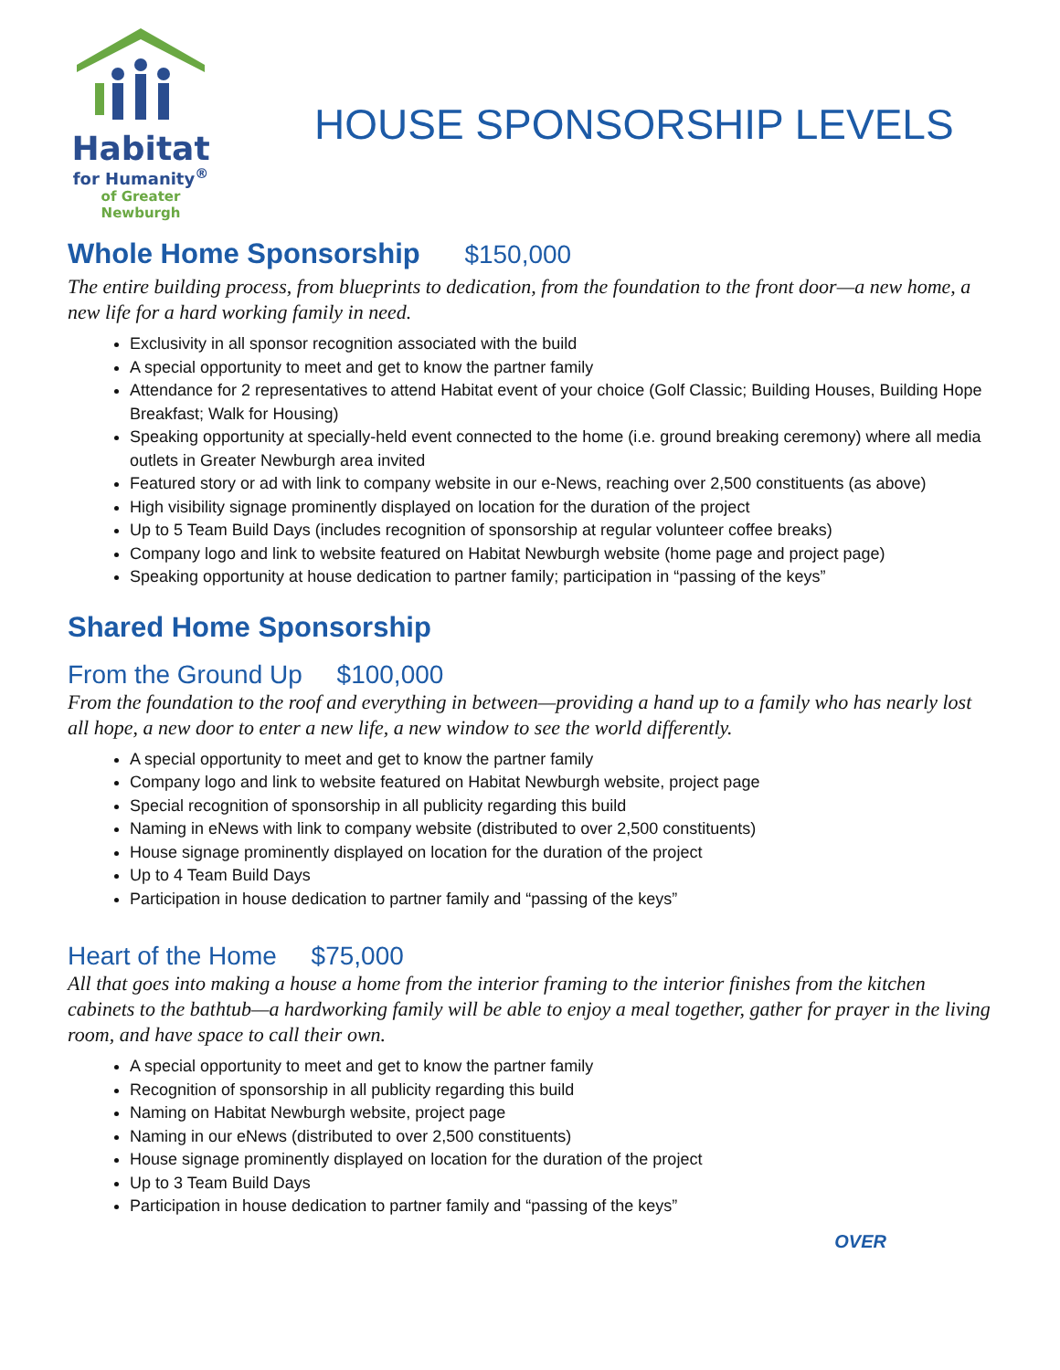Habitat
for Humanity<sup>®</sup>
of Greater Newburgh
HOUSE SPONSORSHIP LEVELS
Whole Home Sponsorship $150,000
The entire building process, from blueprints to dedication, from the foundation to the front door—a new home, a new life for a hard working family in need.
Exclusivity in all sponsor recognition associated with the build
A special opportunity to meet and get to know the partner family
Attendance for 2 representatives to attend Habitat event of your choice (Golf Classic; Building Houses, Building Hope Breakfast; Walk for Housing)
Speaking opportunity at specially-held event connected to the home (i.e. ground breaking ceremony) where all media outlets in Greater Newburgh area invited
Featured story or ad with link to company website in our e-News, reaching over 2,500 constituents (as above)
High visibility signage prominently displayed on location for the duration of the project
Up to 5 Team Build Days (includes recognition of sponsorship at regular volunteer coffee breaks)
Company logo and link to website featured on Habitat Newburgh website (home page and project page)
Speaking opportunity at house dedication to partner family; participation in “passing of the keys”
Shared Home Sponsorship
From the Ground Up $100,000
From the foundation to the roof and everything in between—providing a hand up to a family who has nearly lost all hope, a new door to enter a new life, a new window to see the world differently.
A special opportunity to meet and get to know the partner family
Company logo and link to website featured on Habitat Newburgh website, project page
Special recognition of sponsorship in all publicity regarding this build
Naming in eNews with link to company website (distributed to over 2,500 constituents)
House signage prominently displayed on location for the duration of the project
Up to 4 Team Build Days
Participation in house dedication to partner family and “passing of the keys”
Heart of the Home $75,000
All that goes into making a house a home from the interior framing to the interior finishes from the kitchen cabinets to the bathtub—a hardworking family will be able to enjoy a meal together, gather for prayer in the living room, and have space to call their own.
A special opportunity to meet and get to know the partner family
Recognition of sponsorship in all publicity regarding this build
Naming on Habitat Newburgh website, project page
Naming in our eNews (distributed to over 2,500 constituents)
House signage prominently displayed on location for the duration of the project
Up to 3 Team Build Days
Participation in house dedication to partner family and “passing of the keys”
OVER